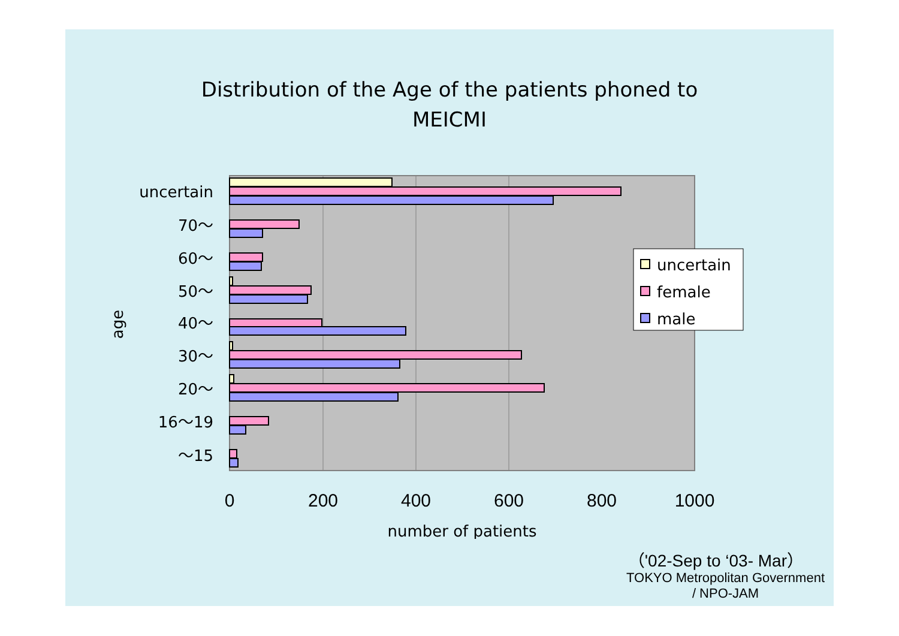Distribution of the Age of the patients phoned to
MEICMI
uncertain
70～
60～
50～
40～
30～
20～
16～19
～15
age
0
200
400
600
800
1000
number of patients
uncertain
female
male
（'02-Sep to ‘03- Mar）
TOKYO Metropolitan Government
/ NPO-JAM